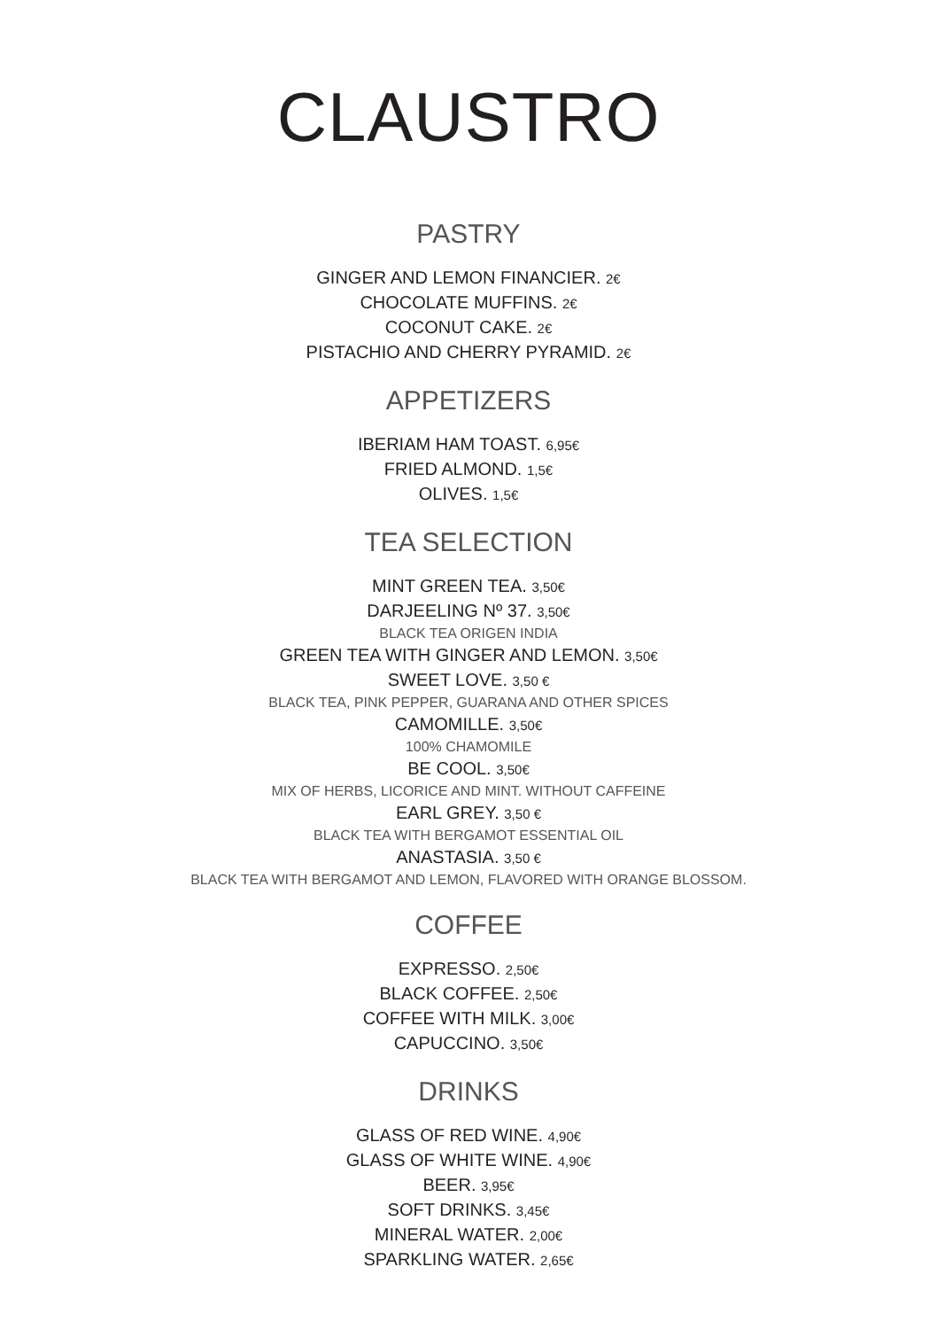CLAUSTRO
PASTRY
GINGER AND LEMON FINANCIER. 2€
CHOCOLATE MUFFINS. 2€
COCONUT CAKE. 2€
PISTACHIO AND CHERRY PYRAMID. 2€
APPETIZERS
IBERIAM HAM TOAST. 6,95€
FRIED ALMOND. 1,5€
OLIVES. 1,5€
TEA SELECTION
MINT GREEN TEA. 3,50€
DARJEELING Nº 37. 3,50€
BLACK TEA ORIGEN INDIA
GREEN TEA WITH GINGER AND LEMON. 3,50€
SWEET LOVE. 3,50 €
BLACK TEA, PINK PEPPER, GUARANA AND OTHER SPICES
CAMOMILLE. 3,50€
100% CHAMOMILE
BE COOL. 3,50€
MIX OF HERBS, LICORICE AND MINT. WITHOUT CAFFEINE
EARL GREY. 3,50 €
BLACK TEA WITH BERGAMOT ESSENTIAL OIL
ANASTASIA. 3,50 €
BLACK TEA WITH BERGAMOT AND LEMON, FLAVORED WITH ORANGE BLOSSOM.
COFFEE
EXPRESSO. 2,50€
BLACK COFFEE. 2,50€
COFFEE WITH MILK. 3,00€
CAPUCCINO. 3,50€
DRINKS
GLASS OF RED WINE. 4,90€
GLASS OF WHITE WINE. 4,90€
BEER. 3,95€
SOFT DRINKS. 3,45€
MINERAL WATER. 2,00€
SPARKLING WATER. 2,65€